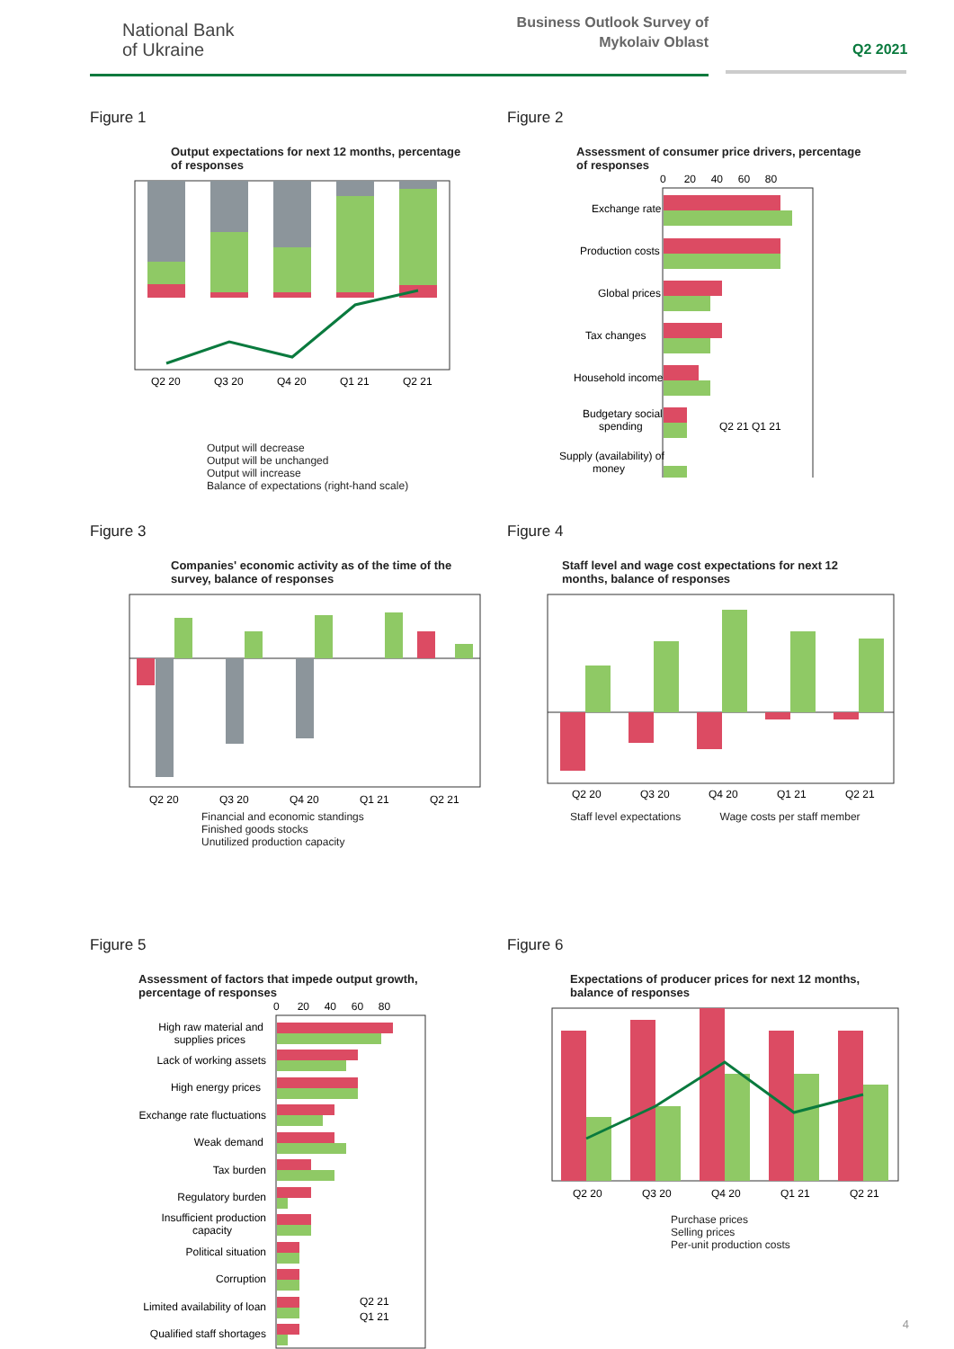National Bank
of Ukraine
Business Outlook Survey of
Mykolaiv Oblast
Q2 2021
Figure 1
Output expectations for next 12 months, percentage of responses
Q2 20
Q3 20
Q4 20
Q1 21
Q2 21
Output will decrease
Output will be unchanged
Output will increase
Balance of expectations (right-hand scale)
Figure 2
Assessment of consumer price drivers, percentage of responses
0 20 40 60 80
Exchange rate
Production costs
Global prices
Tax changes
Household income
Budgetary social
spending
Supply (availability) of
money
Q2 21 Q1 21
Figure 3
Companies' economic activity as of the time of the survey, balance of responses
Q2 20
Q3 20
Q4 20
Q1 21
Q2 21
Financial and economic standings
Finished goods stocks
Unutilized production capacity
Figure 4
Staff level and wage cost expectations for next 12 months, balance of responses
Q2 20
Q3 20
Q4 20
Q1 21
Q2 21
Staff level expectations Wage costs per staff member
Figure 5
Assessment of factors that impede output growth, percentage of responses
0 20 40 60 80
High raw material and
supplies prices
Lack of working assets
High energy prices
Exchange rate fluctuations
Weak demand
Tax burden
Regulatory burden
Insufficient production
capacity
Political situation
Corruption
Limited availability of loan
Qualified staff shortages
Q2 21
Q1 21
Figure 6
Expectations of producer prices for next 12 months, balance of responses
Q2 20
Q3 20
Q4 20
Q1 21
Q2 21
Purchase prices
Selling prices
Per-unit production costs
4